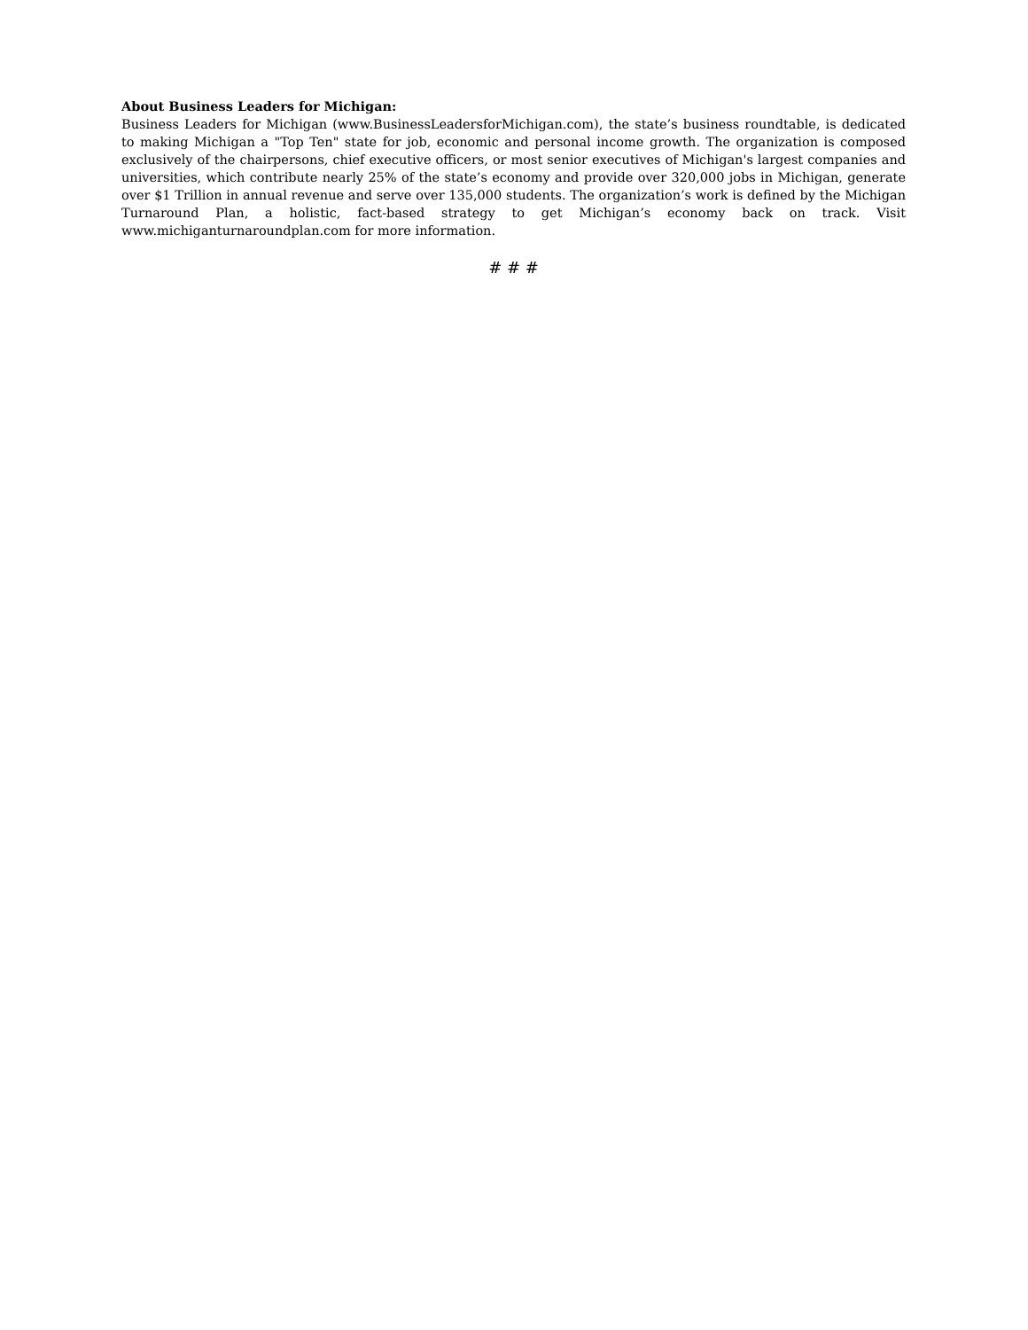About Business Leaders for Michigan:
Business Leaders for Michigan (www.BusinessLeadersforMichigan.com), the state’s business roundtable, is dedicated to making Michigan a "Top Ten" state for job, economic and personal income growth. The organization is composed exclusively of the chairpersons, chief executive officers, or most senior executives of Michigan's largest companies and universities, which contribute nearly 25% of the state’s economy and provide over 320,000 jobs in Michigan, generate over $1 Trillion in annual revenue and serve over 135,000 students. The organization’s work is defined by the Michigan Turnaround Plan, a holistic, fact-based strategy to get Michigan’s economy back on track. Visit www.michiganturnaroundplan.com for more information.
# # #